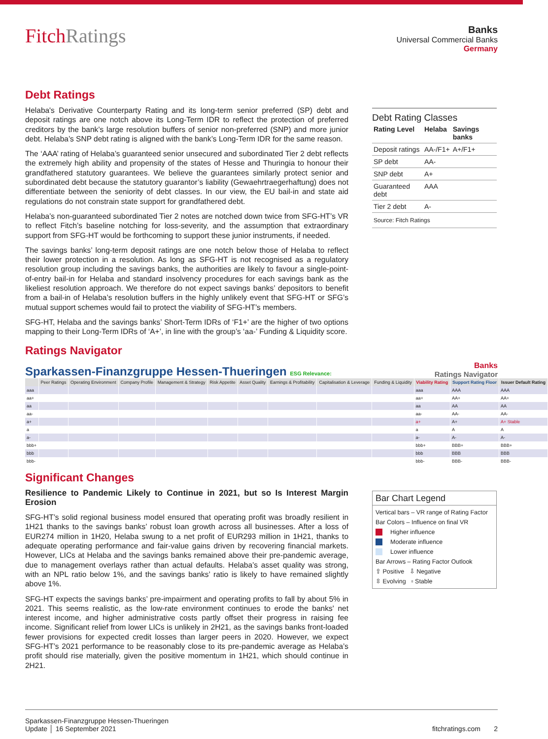FitchRatings
Banks
Universal Commercial Banks
Germany
Debt Ratings
Helaba's Derivative Counterparty Rating and its long-term senior preferred (SP) debt and deposit ratings are one notch above its Long-Term IDR to reflect the protection of preferred creditors by the bank’s large resolution buffers of senior non-preferred (SNP) and more junior debt. Helaba’s SNP debt rating is aligned with the bank’s Long-Term IDR for the same reason.
The ‘AAA’ rating of Helaba’s guaranteed senior unsecured and subordinated Tier 2 debt reflects the extremely high ability and propensity of the states of Hesse and Thuringia to honour their grandfathered statutory guarantees. We believe the guarantees similarly protect senior and subordinated debt because the statutory guarantor’s liability (Gewaehrtraegerhaftung) does not differentiate between the seniority of debt classes. In our view, the EU bail-in and state aid regulations do not constrain state support for grandfathered debt.
Helaba’s non-guaranteed subordinated Tier 2 notes are notched down twice from SFG-HT’s VR to reflect Fitch’s baseline notching for loss-severity, and the assumption that extraordinary support from SFG-HT would be forthcoming to support these junior instruments, if needed.
The savings banks’ long-term deposit ratings are one notch below those of Helaba to reflect their lower protection in a resolution. As long as SFG-HT is not recognised as a regulatory resolution group including the savings banks, the authorities are likely to favour a single-point-of-entry bail-in for Helaba and standard insolvency procedures for each savings bank as the likeliest resolution approach. We therefore do not expect savings banks’ depositors to benefit from a bail-in of Helaba’s resolution buffers in the highly unlikely event that SFG-HT or SFG’s mutual support schemes would fail to protect the viability of SFG-HT’s members.
SFG-HT, Helaba and the savings banks’ Short-Term IDRs of ‘F1+’ are the higher of two options mapping to their Long-Term IDRs of ‘A+’, in line with the group’s ‘aa-’ Funding & Liquidity score.
Debt Rating Classes
| Rating Level | Helaba | Savings banks |
| --- | --- | --- |
| Deposit ratings | AA-/F1+ | A+/F1+ |
| SP debt | AA- | |
| SNP debt | A+ | |
| Guaranteed debt | AAA | |
| Tier 2 debt | A- | |
| Source: Fitch Ratings | | |
Ratings Navigator
Sparkassen-Finanzgruppe Hessen-Thueringen ESG Relevance:
Banks
Ratings Navigator
| | Peer Ratings | Operating Environment | Company Profile | Management & Strategy | Risk Appetite | Asset Quality | Earnings & Profitability | Capitalisation & Leverage | Funding & Liquidity | Viability Rating | Support Rating Floor | Issuer Default Rating |
| --- | --- | --- | --- | --- | --- | --- | --- | --- | --- | --- | --- | --- |
| aaa | | | | | | | | | | aaa | AAA | AAA |
| aa+ | | | | | | | | | | aa+ | AA+ | AA+ |
| aa | | | | | | | | | | aa | AA | AA |
| aa- | | | | | | | | | | aa- | AA- | AA- |
| a+ | | | | | | | | | | a+ | A+ | A+ Stable |
| a | | | | | | | | | | a | A | A |
| a- | | | | | | | | | | a- | A- | A- |
| bbb+ | | | | | | | | | | bbb+ | BBB+ | BBB+ |
| bbb | | | | | | | | | | bbb | BBB | BBB |
| bbb- | | | | | | | | | | bbb- | BBB- | BBB- |
Significant Changes
Resilience to Pandemic Likely to Continue in 2021, but so Is Interest Margin Erosion
SFG-HT’s solid regional business model ensured that operating profit was broadly resilient in 1H21 thanks to the savings banks’ robust loan growth across all businesses. After a loss of EUR274 million in 1H20, Helaba swung to a net profit of EUR293 million in 1H21, thanks to adequate operating performance and fair-value gains driven by recovering financial markets. However, LICs at Helaba and the savings banks remained above their pre-pandemic average, due to management overlays rather than actual defaults. Helaba’s asset quality was strong, with an NPL ratio below 1%, and the savings banks’ ratio is likely to have remained slightly above 1%.
SFG-HT expects the savings banks’ pre-impairment and operating profits to fall by about 5% in 2021. This seems realistic, as the low-rate environment continues to erode the banks' net interest income, and higher administrative costs partly offset their progress in raising fee income. Significant relief from lower LICs is unlikely in 2H21, as the savings banks front-loaded fewer provisions for expected credit losses than larger peers in 2020. However, we expect SFG-HT’s 2021 performance to be reasonably close to its pre-pandemic average as Helaba’s profit should rise materially, given the positive momentum in 1H21, which should continue in 2H21.
Bar Chart Legend
Vertical bars – VR range of Rating Factor
Bar Colors – Influence on final VR
Higher influence
Moderate influence
Lower influence
Bar Arrows – Rating Factor Outlook
⇧ Positive ⇩ Negative
⇳ Evolving ▫ Stable
Sparkassen-Finanzgruppe Hessen-Thueringen
Update │ 16 September 2021
fitchratings.com 2